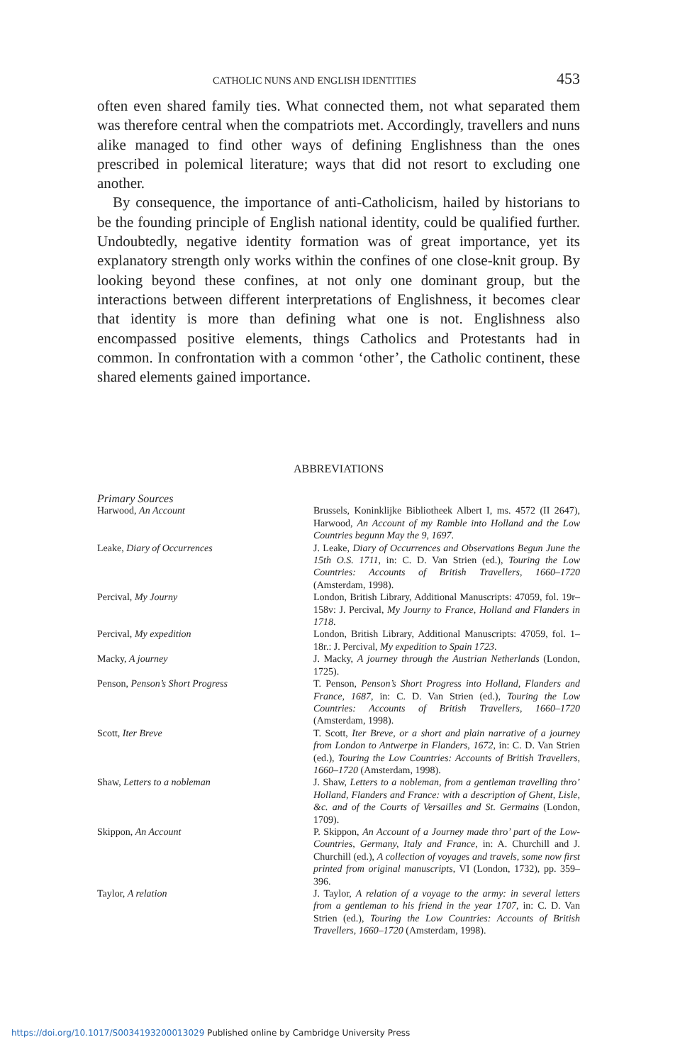CATHOLIC NUNS AND ENGLISH IDENTITIES 453
often even shared family ties. What connected them, not what separated them was therefore central when the compatriots met. Accordingly, travellers and nuns alike managed to find other ways of defining Englishness than the ones prescribed in polemical literature; ways that did not resort to excluding one another.
By consequence, the importance of anti-Catholicism, hailed by historians to be the founding principle of English national identity, could be qualified further. Undoubtedly, negative identity formation was of great importance, yet its explanatory strength only works within the confines of one close-knit group. By looking beyond these confines, at not only one dominant group, but the interactions between different interpretations of Englishness, it becomes clear that identity is more than defining what one is not. Englishness also encompassed positive elements, things Catholics and Protestants had in common. In confrontation with a common ‘other’, the Catholic continent, these shared elements gained importance.
ABBREVIATIONS
Primary Sources
| Harwood, An Account | Brussels, Koninklijke Bibliotheek Albert I, ms. 4572 (II 2647), Harwood, An Account of my Ramble into Holland and the Low Countries begunn May the 9, 1697 . |
| Leake, Diary of Occurrences | J. Leake, Diary of Occurrences and Observations Begun June the 15th O.S. 1711 , in: C. D. Van Strien (ed.), Touring the Low Countries: Accounts of British Travellers, 1660–1720 (Amsterdam, 1998). |
| Percival, My Journy | London, British Library, Additional Manuscripts: 47059, fol. 19r–158v: J. Percival, My Journy to France, Holland and Flanders in 1718 . |
| Percival, My expedition | London, British Library, Additional Manuscripts: 47059, fol. 1–18r.: J. Percival, My expedition to Spain 1723 . |
| Macky, A journey | J. Macky, A journey through the Austrian Netherlands (London, 1725). |
| Penson, Penson’s Short Progress | T. Penson, Penson’s Short Progress into Holland, Flanders and France, 1687 , in: C. D. Van Strien (ed.), Touring the Low Countries: Accounts of British Travellers, 1660–1720 (Amsterdam, 1998). |
| Scott, Iter Breve | T. Scott, Iter Breve, or a short and plain narrative of a journey from London to Antwerpe in Flanders, 1672 , in: C. D. Van Strien (ed.), Touring the Low Countries: Accounts of British Travellers, 1660–1720 (Amsterdam, 1998). |
| Shaw, Letters to a nobleman | J. Shaw, Letters to a nobleman, from a gentleman travelling thro’ Holland, Flanders and France: with a description of Ghent, Lisle, &c. and of the Courts of Versailles and St. Germains (London, 1709). |
| Skippon, An Account | P. Skippon, An Account of a Journey made thro’ part of the Low-Countries, Germany, Italy and France , in: A. Churchill and J. Churchill (ed.), A collection of voyages and travels, some now first printed from original manuscripts , VI (London, 1732), pp. 359–396. |
| Taylor, A relation | J. Taylor, A relation of a voyage to the army: in several letters from a gentleman to his friend in the year 1707 , in: C. D. Van Strien (ed.), Touring the Low Countries: Accounts of British Travellers, 1660–1720 (Amsterdam, 1998). |
https://doi.org/10.1017/S0034193200013029 Published online by Cambridge University Press